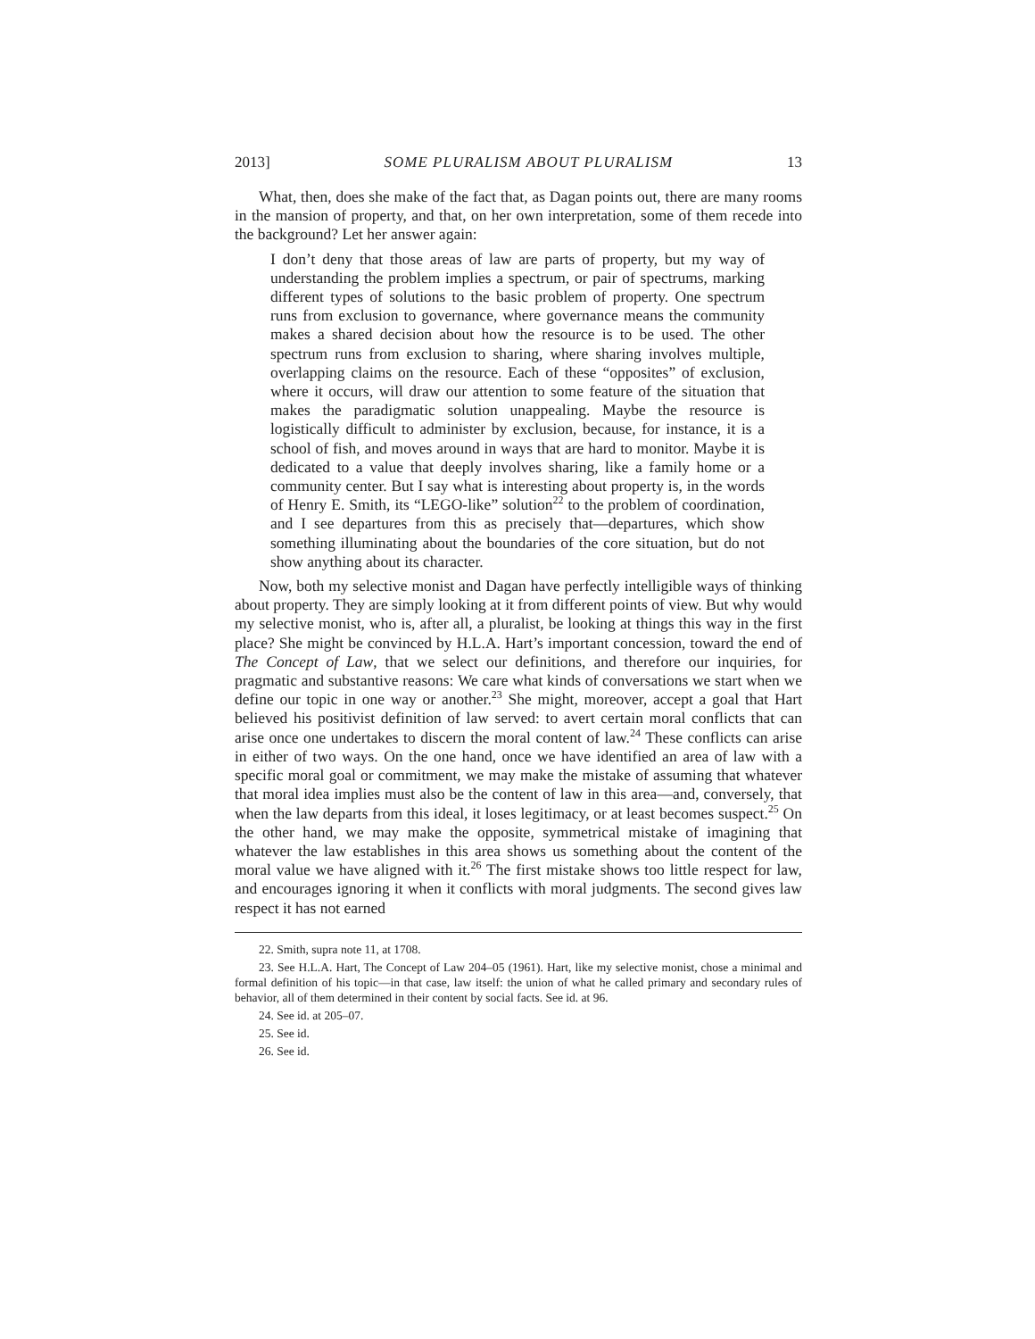2013] SOME PLURALISM ABOUT PLURALISM 13
What, then, does she make of the fact that, as Dagan points out, there are many rooms in the mansion of property, and that, on her own interpretation, some of them recede into the background? Let her answer again:
I don’t deny that those areas of law are parts of property, but my way of understanding the problem implies a spectrum, or pair of spectrums, marking different types of solutions to the basic problem of property. One spectrum runs from exclusion to governance, where governance means the community makes a shared decision about how the resource is to be used. The other spectrum runs from exclusion to sharing, where sharing involves multiple, overlapping claims on the resource. Each of these “opposites” of exclusion, where it occurs, will draw our attention to some feature of the situation that makes the paradigmatic solution unappealing. Maybe the resource is logistically difficult to administer by exclusion, because, for instance, it is a school of fish, and moves around in ways that are hard to monitor. Maybe it is dedicated to a value that deeply involves sharing, like a family home or a community center. But I say what is interesting about property is, in the words of Henry E. Smith, its “LEGO-like” solution<sup>22</sup> to the problem of coordination, and I see departures from this as precisely that—departures, which show something illuminating about the boundaries of the core situation, but do not show anything about its character.
Now, both my selective monist and Dagan have perfectly intelligible ways of thinking about property. They are simply looking at it from different points of view. But why would my selective monist, who is, after all, a pluralist, be looking at things this way in the first place? She might be convinced by H.L.A. Hart’s important concession, toward the end of The Concept of Law, that we select our definitions, and therefore our inquiries, for pragmatic and substantive reasons: We care what kinds of conversations we start when we define our topic in one way or another.<sup>23</sup> She might, moreover, accept a goal that Hart believed his positivist definition of law served: to avert certain moral conflicts that can arise once one undertakes to discern the moral content of law.<sup>24</sup> These conflicts can arise in either of two ways. On the one hand, once we have identified an area of law with a specific moral goal or commitment, we may make the mistake of assuming that whatever that moral idea implies must also be the content of law in this area—and, conversely, that when the law departs from this ideal, it loses legitimacy, or at least becomes suspect.<sup>25</sup> On the other hand, we may make the opposite, symmetrical mistake of imagining that whatever the law establishes in this area shows us something about the content of the moral value we have aligned with it.<sup>26</sup> The first mistake shows too little respect for law, and encourages ignoring it when it conflicts with moral judgments. The second gives law respect it has not earned
22. Smith, supra note 11, at 1708.
23. See H.L.A. Hart, The Concept of Law 204–05 (1961). Hart, like my selective monist, chose a minimal and formal definition of his topic—in that case, law itself: the union of what he called primary and secondary rules of behavior, all of them determined in their content by social facts. See id. at 96.
24. See id. at 205–07.
25. See id.
26. See id.